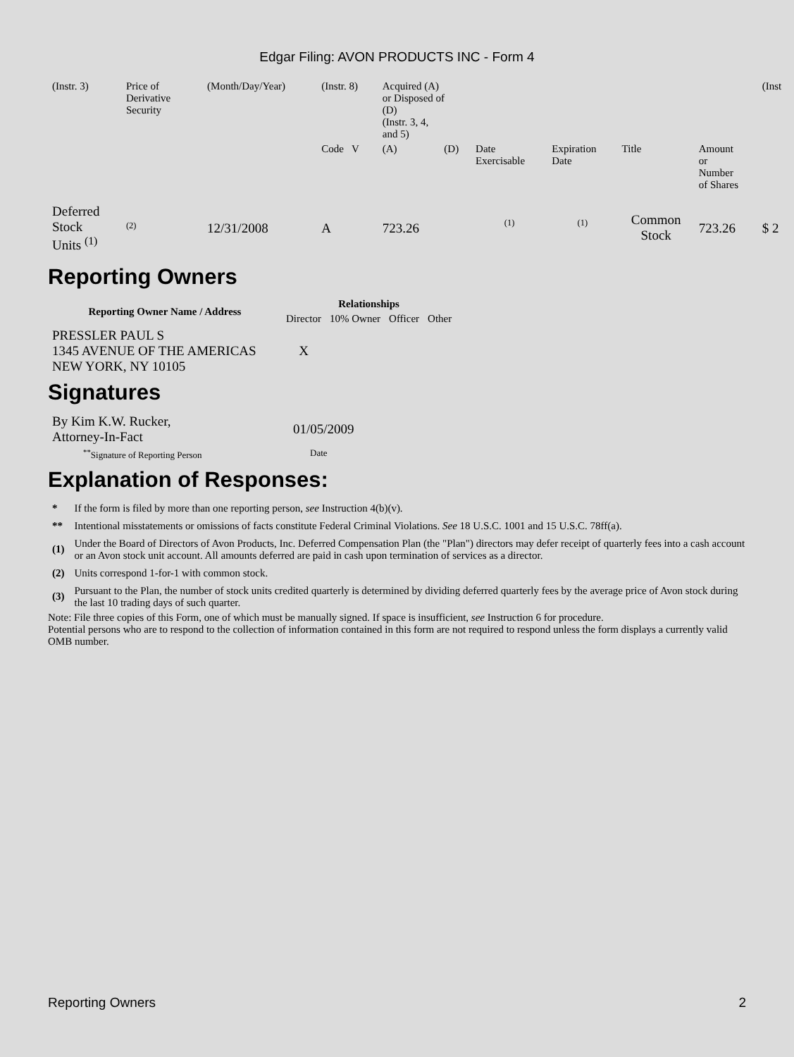Edgar Filing: AVON PRODUCTS INC - Form 4
| (Instr. 3) | Price of Derivative Security | | (Month/Day/Year) | (Instr. 8) | Acquired (A) or Disposed of (D) (Instr. 3, 4, and 5) | | | | | | (Inst |
| | | | | Code V | (A) | (D) | Date Exercisable | Expiration Date | Title | Amount or Number of Shares | |
| Deferred Stock Units <sup>(1)</sup> | <sup>(2)</sup> | | 12/31/2008 | A | 723.26 | | <sup>(1)</sup> | <sup>(1)</sup> | Common Stock | 723.26 | $ 2 |
Reporting Owners
| Reporting Owner Name / Address | Relationships | | | |
| --- | --- | --- | --- | --- |
| | Director | 10% Owner | Officer | Other |
| PRESSLER PAUL S 1345 AVENUE OF THE AMERICAS NEW YORK, NY 10105 | X | | | |
Signatures
| By Kim K.W. Rucker, Attorney-In-Fact | 01/05/2009 |
| <sup>**</sup> Signature of Reporting Person | Date |
Explanation of Responses:
| * | If the form is filed by more than one reporting person, see Instruction 4(b)(v). |
| ** | Intentional misstatements or omissions of facts constitute Federal Criminal Violations. See 18 U.S.C. 1001 and 15 U.S.C. 78ff(a). |
| (1) | Under the Board of Directors of Avon Products, Inc. Deferred Compensation Plan (the "Plan") directors may defer receipt of quarterly fees into a cash account or an Avon stock unit account. All amounts deferred are paid in cash upon termination of services as a director. |
| (2) | Units correspond 1-for-1 with common stock. |
| (3) | Pursuant to the Plan, the number of stock units credited quarterly is determined by dividing deferred quarterly fees by the average price of Avon stock during the last 10 trading days of such quarter. |
Note: File three copies of this Form, one of which must be manually signed. If space is insufficient, see Instruction 6 for procedure.
Potential persons who are to respond to the collection of information contained in this form are not required to respond unless the form displays a currently valid OMB number.
Reporting Owners 2